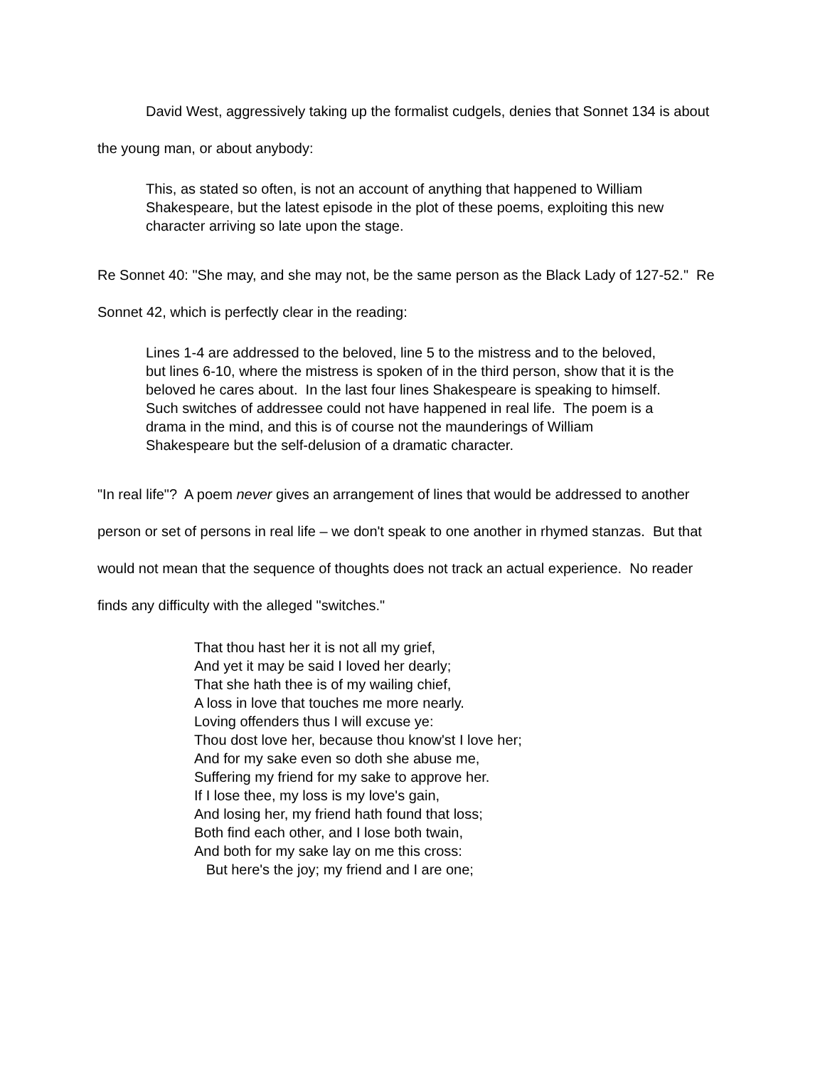David West, aggressively taking up the formalist cudgels, denies that Sonnet 134 is about the young man, or about anybody:
This, as stated so often, is not an account of anything that happened to William Shakespeare, but the latest episode in the plot of these poems, exploiting this new character arriving so late upon the stage.
Re Sonnet 40: "She may, and she may not, be the same person as the Black Lady of 127-52." Re Sonnet 42, which is perfectly clear in the reading:
Lines 1-4 are addressed to the beloved, line 5 to the mistress and to the beloved, but lines 6-10, where the mistress is spoken of in the third person, show that it is the beloved he cares about. In the last four lines Shakespeare is speaking to himself. Such switches of addressee could not have happened in real life. The poem is a drama in the mind, and this is of course not the maunderings of William Shakespeare but the self-delusion of a dramatic character.
"In real life"? A poem never gives an arrangement of lines that would be addressed to another person or set of persons in real life – we don't speak to one another in rhymed stanzas. But that would not mean that the sequence of thoughts does not track an actual experience. No reader finds any difficulty with the alleged "switches."
That thou hast her it is not all my grief,
And yet it may be said I loved her dearly;
That she hath thee is of my wailing chief,
A loss in love that touches me more nearly.
Loving offenders thus I will excuse ye:
Thou dost love her, because thou know'st I love her;
And for my sake even so doth she abuse me,
Suffering my friend for my sake to approve her.
If I lose thee, my loss is my love's gain,
And losing her, my friend hath found that loss;
Both find each other, and I lose both twain,
And both for my sake lay on me this cross:
But here's the joy; my friend and I are one;